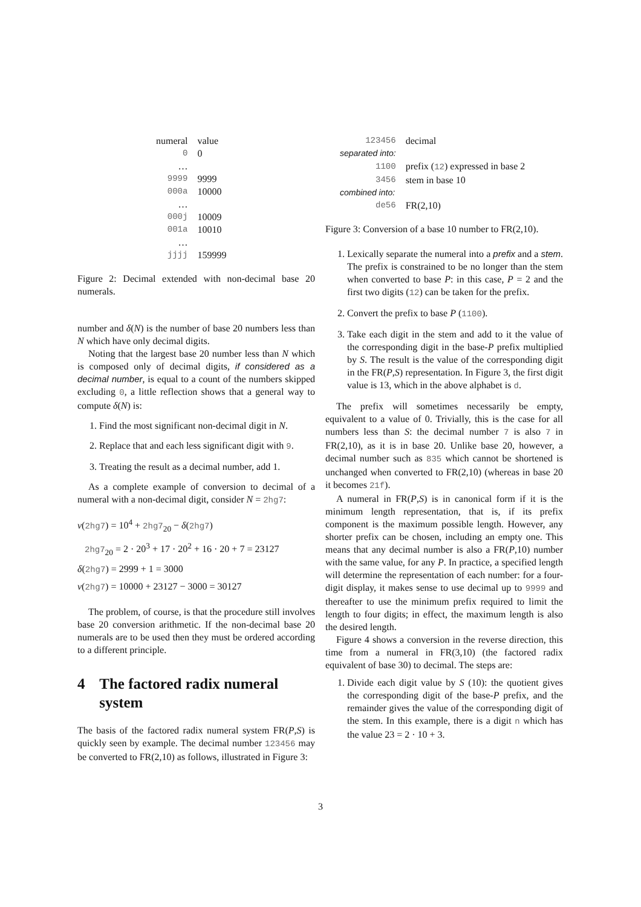| numeral | value |
| --- | --- |
| 0 | 0 |
| … | |
| 9999 | 9999 |
| 000a | 10000 |
| … | |
| 000j | 10009 |
| 001a | 10010 |
| … | |
| jjjj | 159999 |
Figure 2: Decimal extended with non-decimal base 20 numerals.
number and δ(N) is the number of base 20 numbers less than N which have only decimal digits.
Noting that the largest base 20 number less than N which is composed only of decimal digits, if considered as a decimal number, is equal to a count of the numbers skipped excluding 0, a little reflection shows that a general way to compute δ(N) is:
1. Find the most significant non-decimal digit in N.
2. Replace that and each less significant digit with 9.
3. Treating the result as a decimal number, add 1.
As a complete example of conversion to decimal of a numeral with a non-decimal digit, consider N = 2hg7:
v(2hg7) = 10<sup>4</sup> + 2hg7<sub>20</sub> − δ(2hg7)
2hg7<sub>20</sub> = 2 · 20<sup>3</sup> + 17 · 20<sup>2</sup> + 16 · 20 + 7 = 23127
δ(2hg7) = 2999 + 1 = 3000
v(2hg7) = 10000 + 23127 − 3000 = 30127
The problem, of course, is that the procedure still involves base 20 conversion arithmetic. If the non-decimal base 20 numerals are to be used then they must be ordered according to a different principle.
4 The factored radix numeral system
The basis of the factored radix numeral system FR(P,S) is quickly seen by example. The decimal number 123456 may be converted to FR(2,10) as follows, illustrated in Figure 3:
| 123456 | decimal |
| separated into: | |
| 1100 | prefix ( 12 ) expressed in base 2 |
| 3456 | stem in base 10 |
| combined into: | |
| de56 | FR(2,10) |
Figure 3: Conversion of a base 10 number to FR(2,10).
1. Lexically separate the numeral into a prefix and a stem. The prefix is constrained to be no longer than the stem when converted to base P: in this case, P = 2 and the first two digits (12) can be taken for the prefix.
2. Convert the prefix to base P (1100).
3. Take each digit in the stem and add to it the value of the corresponding digit in the base-P prefix multiplied by S. The result is the value of the corresponding digit in the FR(P,S) representation. In Figure 3, the first digit value is 13, which in the above alphabet is d.
The prefix will sometimes necessarily be empty, equivalent to a value of 0. Trivially, this is the case for all numbers less than S: the decimal number 7 is also 7 in FR(2,10), as it is in base 20. Unlike base 20, however, a decimal number such as 835 which cannot be shortened is unchanged when converted to FR(2,10) (whereas in base 20 it becomes 21f).
A numeral in FR(P,S) is in canonical form if it is the minimum length representation, that is, if its prefix component is the maximum possible length. However, any shorter prefix can be chosen, including an empty one. This means that any decimal number is also a FR(P,10) number with the same value, for any P. In practice, a specified length will determine the representation of each number: for a four-digit display, it makes sense to use decimal up to 9999 and thereafter to use the minimum prefix required to limit the length to four digits; in effect, the maximum length is also the desired length.
Figure 4 shows a conversion in the reverse direction, this time from a numeral in FR(3,10) (the factored radix equivalent of base 30) to decimal. The steps are:
1. Divide each digit value by S (10): the quotient gives the corresponding digit of the base-P prefix, and the remainder gives the value of the corresponding digit of the stem. In this example, there is a digit n which has the value 23 = 2 · 10 + 3.
3